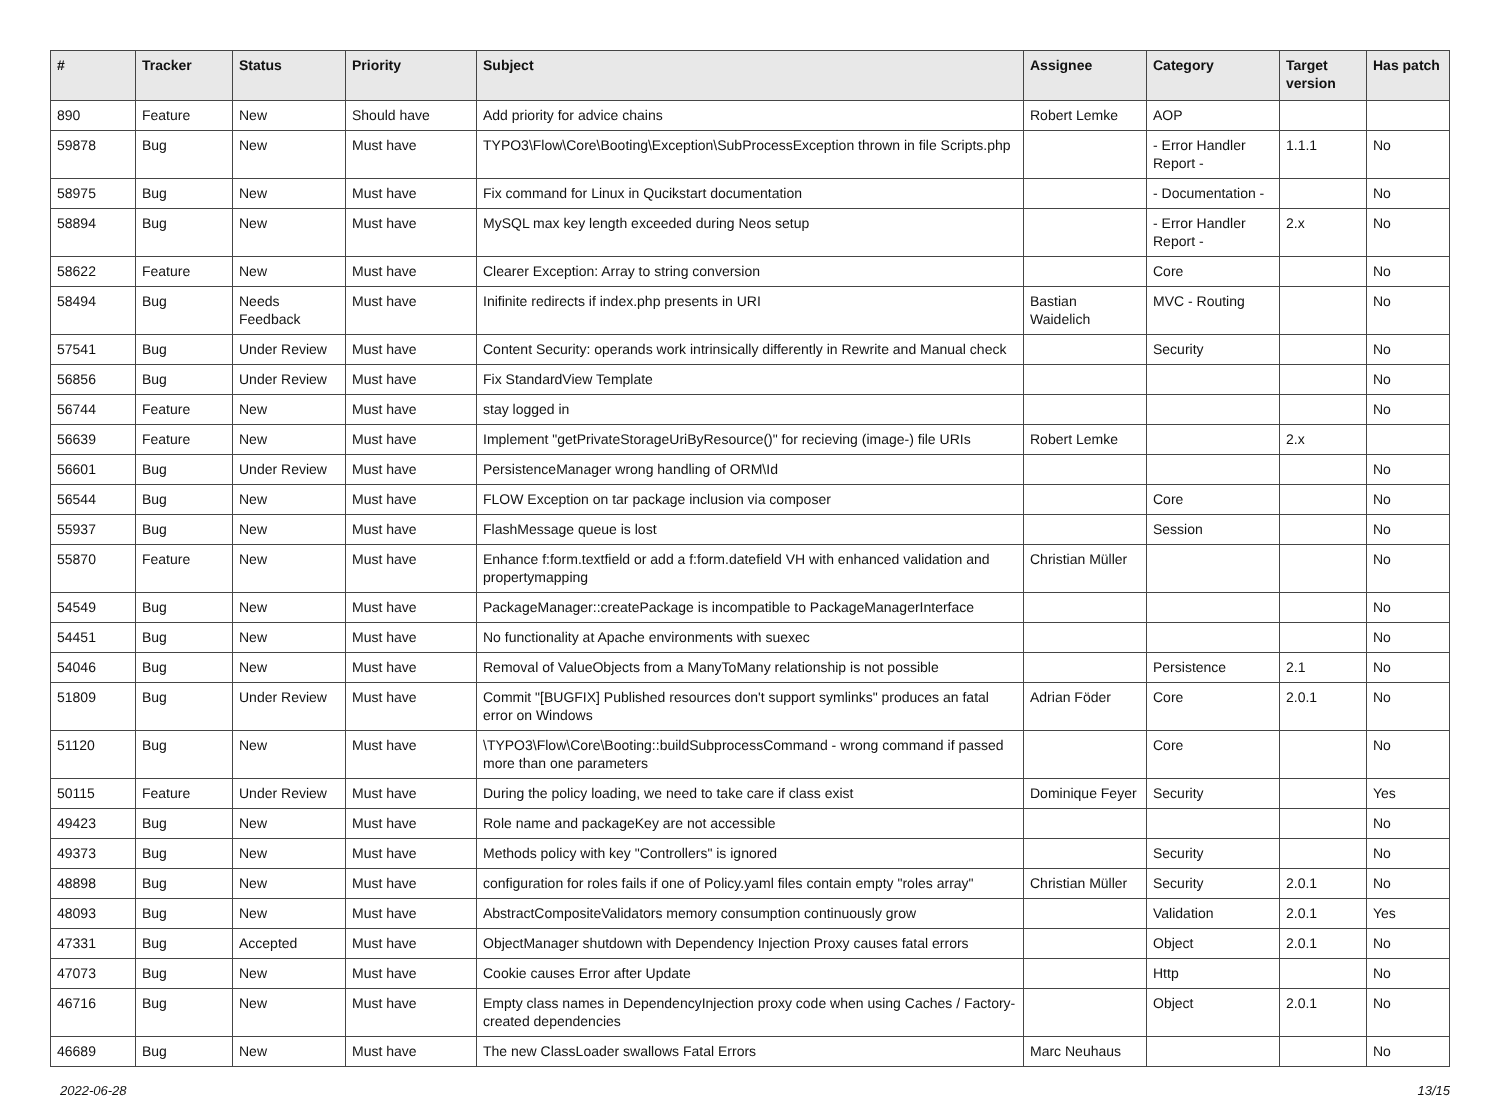| # | Tracker | Status | Priority | Subject | Assignee | Category | Target version | Has patch |
| --- | --- | --- | --- | --- | --- | --- | --- | --- |
| 890 | Feature | New | Should have | Add priority for advice chains | Robert Lemke | AOP | | |
| 59878 | Bug | New | Must have | TYPO3\Flow\Core\Booting\Exception\SubProcessException thrown in file Scripts.php | | - Error Handler Report - | 1.1.1 | No |
| 58975 | Bug | New | Must have | Fix command for Linux in Qucikstart documentation | | - Documentation - | | No |
| 58894 | Bug | New | Must have | MySQL max key length exceeded during Neos setup | | - Error Handler Report - | 2.x | No |
| 58622 | Feature | New | Must have | Clearer Exception: Array to string conversion | | Core | | No |
| 58494 | Bug | Needs Feedback | Must have | Inifinite redirects if index.php presents in URI | Bastian Waidelich | MVC - Routing | | No |
| 57541 | Bug | Under Review | Must have | Content Security: operands work intrinsically differently in Rewrite and Manual check | | Security | | No |
| 56856 | Bug | Under Review | Must have | Fix StandardView Template | | | | No |
| 56744 | Feature | New | Must have | stay logged in | | | | No |
| 56639 | Feature | New | Must have | Implement "getPrivateStorageUriByResource()" for recieving (image-) file URIs | Robert Lemke | | 2.x | |
| 56601 | Bug | Under Review | Must have | PersistenceManager wrong handling of ORM\Id | | | | No |
| 56544 | Bug | New | Must have | FLOW Exception on tar package inclusion via composer | | Core | | No |
| 55937 | Bug | New | Must have | FlashMessage queue is lost | | Session | | No |
| 55870 | Feature | New | Must have | Enhance f:form.textfield or add a f:form.datefield VH with enhanced validation and propertymapping | Christian Müller | | | No |
| 54549 | Bug | New | Must have | PackageManager::createPackage is incompatible to PackageManagerInterface | | | | No |
| 54451 | Bug | New | Must have | No functionality at Apache environments with suexec | | | | No |
| 54046 | Bug | New | Must have | Removal of ValueObjects from a ManyToMany relationship is not possible | | Persistence | 2.1 | No |
| 51809 | Bug | Under Review | Must have | Commit "[BUGFIX] Published resources don't support symlinks" produces an fatal error on Windows | Adrian Föder | Core | 2.0.1 | No |
| 51120 | Bug | New | Must have | \TYPO3\Flow\Core\Booting::buildSubprocessCommand - wrong command if passed more than one parameters | | Core | | No |
| 50115 | Feature | Under Review | Must have | During the policy loading, we need to take care if class exist | Dominique Feyer | Security | | Yes |
| 49423 | Bug | New | Must have | Role name and packageKey are not accessible | | | | No |
| 49373 | Bug | New | Must have | Methods policy with key "Controllers" is ignored | | Security | | No |
| 48898 | Bug | New | Must have | configuration for roles fails if one of Policy.yaml files contain empty "roles array" | Christian Müller | Security | 2.0.1 | No |
| 48093 | Bug | New | Must have | AbstractCompositeValidators memory consumption continuously grow | | Validation | 2.0.1 | Yes |
| 47331 | Bug | Accepted | Must have | ObjectManager shutdown with Dependency Injection Proxy causes fatal errors | | Object | 2.0.1 | No |
| 47073 | Bug | New | Must have | Cookie causes Error after Update | | Http | | No |
| 46716 | Bug | New | Must have | Empty class names in DependencyInjection proxy code when using Caches / Factory-created dependencies | | Object | 2.0.1 | No |
| 46689 | Bug | New | Must have | The new ClassLoader swallows Fatal Errors | Marc Neuhaus | | | No |
2022-06-28 13/15